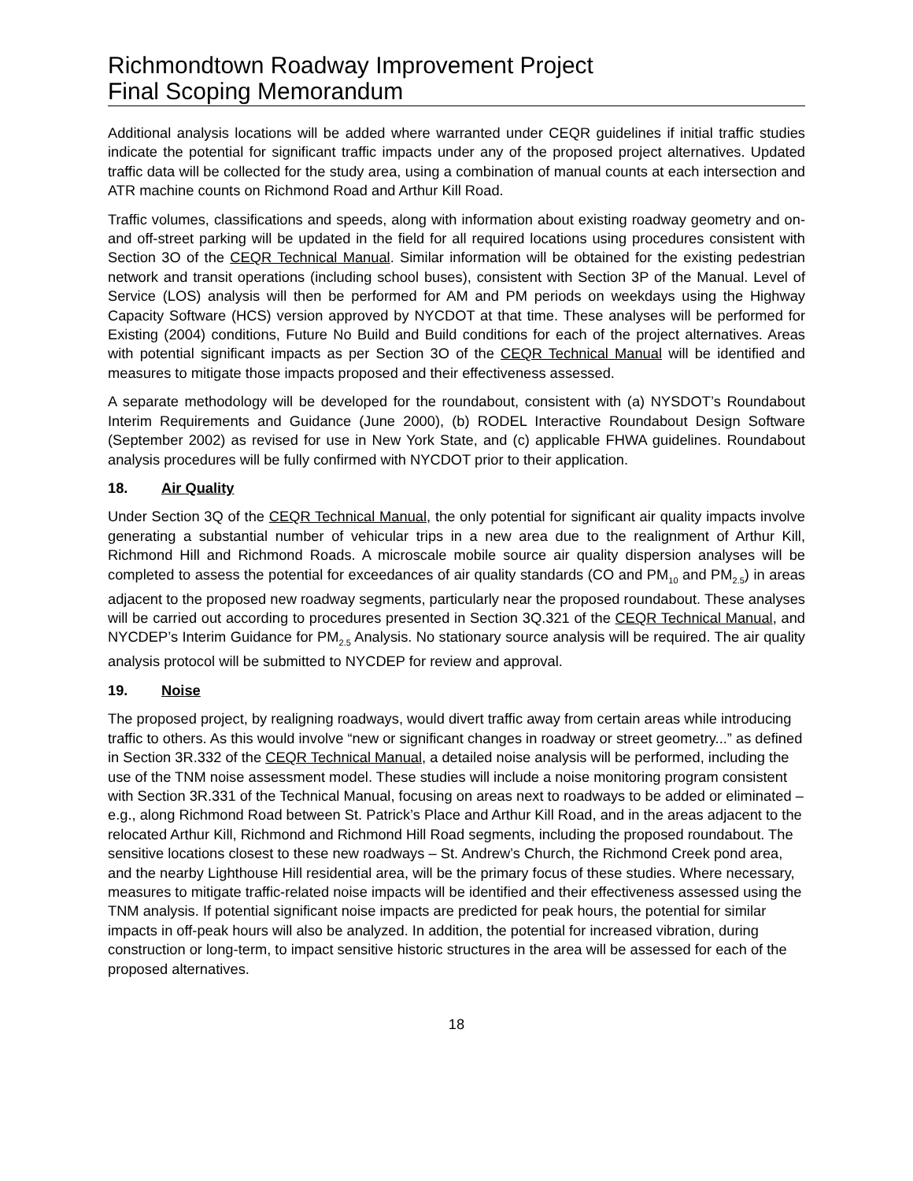Richmondtown Roadway Improvement Project
Final Scoping Memorandum
Additional analysis locations will be added where warranted under CEQR guidelines if initial traffic studies indicate the potential for significant traffic impacts under any of the proposed project alternatives. Updated traffic data will be collected for the study area, using a combination of manual counts at each intersection and ATR machine counts on Richmond Road and Arthur Kill Road.
Traffic volumes, classifications and speeds, along with information about existing roadway geometry and on- and off-street parking will be updated in the field for all required locations using procedures consistent with Section 3O of the CEQR Technical Manual. Similar information will be obtained for the existing pedestrian network and transit operations (including school buses), consistent with Section 3P of the Manual. Level of Service (LOS) analysis will then be performed for AM and PM periods on weekdays using the Highway Capacity Software (HCS) version approved by NYCDOT at that time. These analyses will be performed for Existing (2004) conditions, Future No Build and Build conditions for each of the project alternatives. Areas with potential significant impacts as per Section 3O of the CEQR Technical Manual will be identified and measures to mitigate those impacts proposed and their effectiveness assessed.
A separate methodology will be developed for the roundabout, consistent with (a) NYSDOT’s Roundabout Interim Requirements and Guidance (June 2000), (b) RODEL Interactive Roundabout Design Software (September 2002) as revised for use in New York State, and (c) applicable FHWA guidelines. Roundabout analysis procedures will be fully confirmed with NYCDOT prior to their application.
18. Air Quality
Under Section 3Q of the CEQR Technical Manual, the only potential for significant air quality impacts involve generating a substantial number of vehicular trips in a new area due to the realignment of Arthur Kill, Richmond Hill and Richmond Roads. A microscale mobile source air quality dispersion analyses will be completed to assess the potential for exceedances of air quality standards (CO and PM<sub>10</sub> and PM<sub>2.5</sub>) in areas adjacent to the proposed new roadway segments, particularly near the proposed roundabout. These analyses will be carried out according to procedures presented in Section 3Q.321 of the CEQR Technical Manual, and NYCDEP’s Interim Guidance for PM<sub>2.5</sub> Analysis. No stationary source analysis will be required. The air quality analysis protocol will be submitted to NYCDEP for review and approval.
19. Noise
The proposed project, by realigning roadways, would divert traffic away from certain areas while introducing traffic to others. As this would involve “new or significant changes in roadway or street geometry...” as defined in Section 3R.332 of the CEQR Technical Manual, a detailed noise analysis will be performed, including the use of the TNM noise assessment model. These studies will include a noise monitoring program consistent with Section 3R.331 of the Technical Manual, focusing on areas next to roadways to be added or eliminated – e.g., along Richmond Road between St. Patrick’s Place and Arthur Kill Road, and in the areas adjacent to the relocated Arthur Kill, Richmond and Richmond Hill Road segments, including the proposed roundabout. The sensitive locations closest to these new roadways – St. Andrew’s Church, the Richmond Creek pond area, and the nearby Lighthouse Hill residential area, will be the primary focus of these studies. Where necessary, measures to mitigate traffic-related noise impacts will be identified and their effectiveness assessed using the TNM analysis. If potential significant noise impacts are predicted for peak hours, the potential for similar impacts in off-peak hours will also be analyzed. In addition, the potential for increased vibration, during construction or long-term, to impact sensitive historic structures in the area will be assessed for each of the proposed alternatives.
18